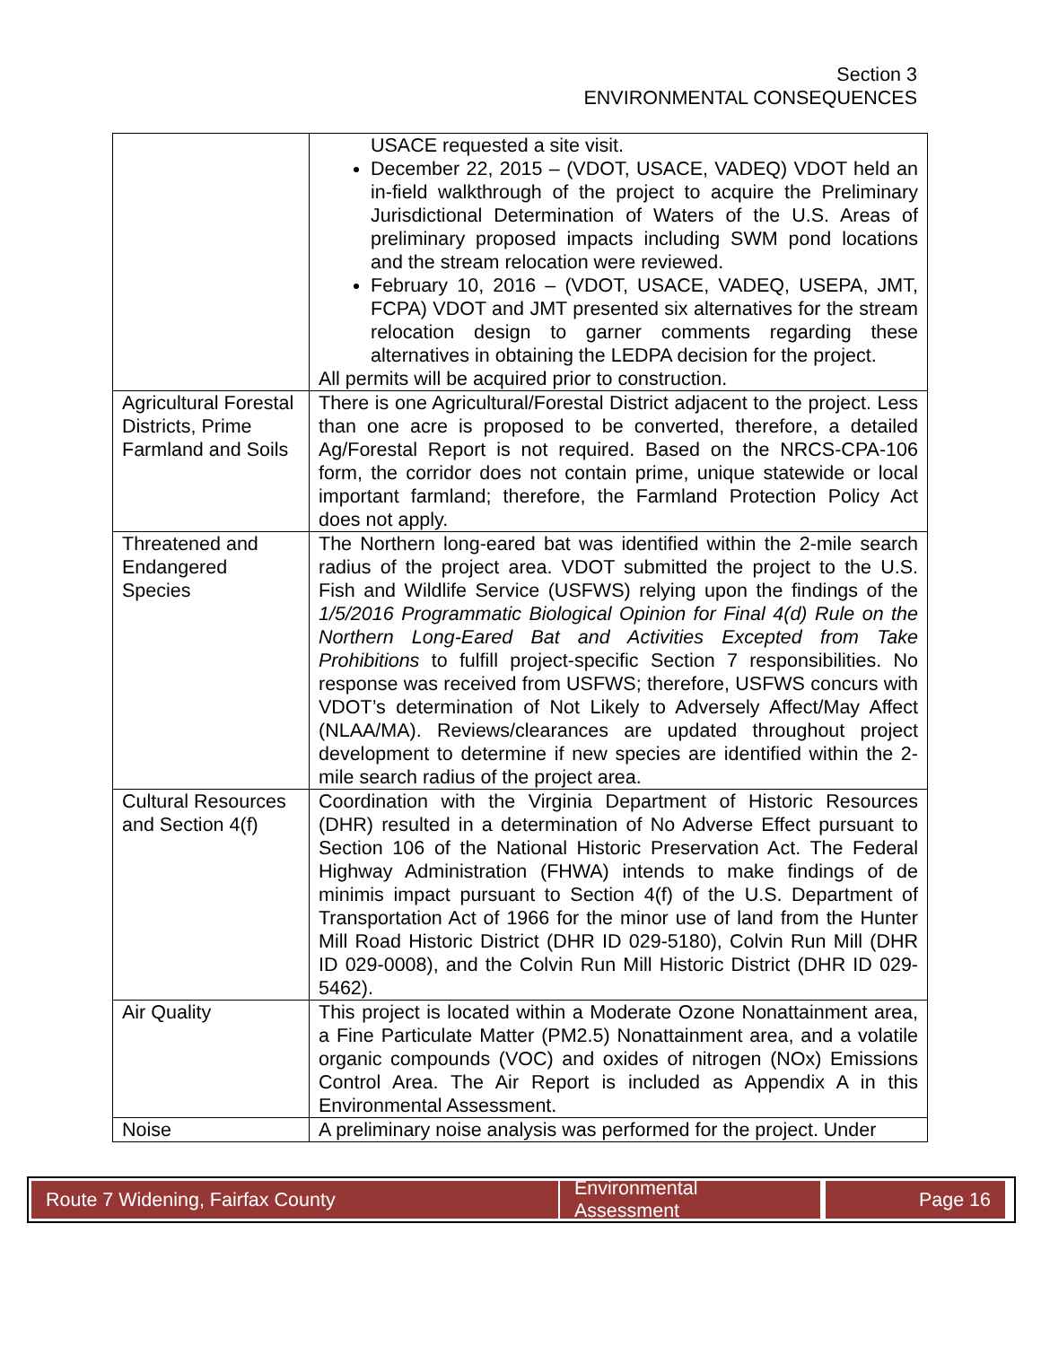Section 3
ENVIRONMENTAL CONSEQUENCES
| | USACE requested a site visit. December 22, 2015 – (VDOT, USACE, VADEQ) VDOT held an in-field walkthrough of the project to acquire the Preliminary Jurisdictional Determination of Waters of the U.S. Areas of preliminary proposed impacts including SWM pond locations and the stream relocation were reviewed. February 10, 2016 – (VDOT, USACE, VADEQ, USEPA, JMT, FCPA) VDOT and JMT presented six alternatives for the stream relocation design to garner comments regarding these alternatives in obtaining the LEDPA decision for the project. All permits will be acquired prior to construction. |
| Agricultural Forestal Districts, Prime Farmland and Soils | There is one Agricultural/Forestal District adjacent to the project. Less than one acre is proposed to be converted, therefore, a detailed Ag/Forestal Report is not required. Based on the NRCS-CPA-106 form, the corridor does not contain prime, unique statewide or local important farmland; therefore, the Farmland Protection Policy Act does not apply. |
| Threatened and Endangered Species | The Northern long-eared bat was identified within the 2-mile search radius of the project area. VDOT submitted the project to the U.S. Fish and Wildlife Service (USFWS) relying upon the findings of the 1/5/2016 Programmatic Biological Opinion for Final 4(d) Rule on the Northern Long-Eared Bat and Activities Excepted from Take Prohibitions to fulfill project-specific Section 7 responsibilities. No response was received from USFWS; therefore, USFWS concurs with VDOT’s determination of Not Likely to Adversely Affect/May Affect (NLAA/MA). Reviews/clearances are updated throughout project development to determine if new species are identified within the 2-mile search radius of the project area. |
| Cultural Resources and Section 4(f) | Coordination with the Virginia Department of Historic Resources (DHR) resulted in a determination of No Adverse Effect pursuant to Section 106 of the National Historic Preservation Act. The Federal Highway Administration (FHWA) intends to make findings of de minimis impact pursuant to Section 4(f) of the U.S. Department of Transportation Act of 1966 for the minor use of land from the Hunter Mill Road Historic District (DHR ID 029-5180), Colvin Run Mill (DHR ID 029-0008), and the Colvin Run Mill Historic District (DHR ID 029-5462). |
| Air Quality | This project is located within a Moderate Ozone Nonattainment area, a Fine Particulate Matter (PM2.5) Nonattainment area, and a volatile organic compounds (VOC) and oxides of nitrogen (NOx) Emissions Control Area. The Air Report is included as Appendix A in this Environmental Assessment. |
| Noise | A preliminary noise analysis was performed for the project. Under |
Route 7 Widening, Fairfax County Environmental Assessment
Page 16